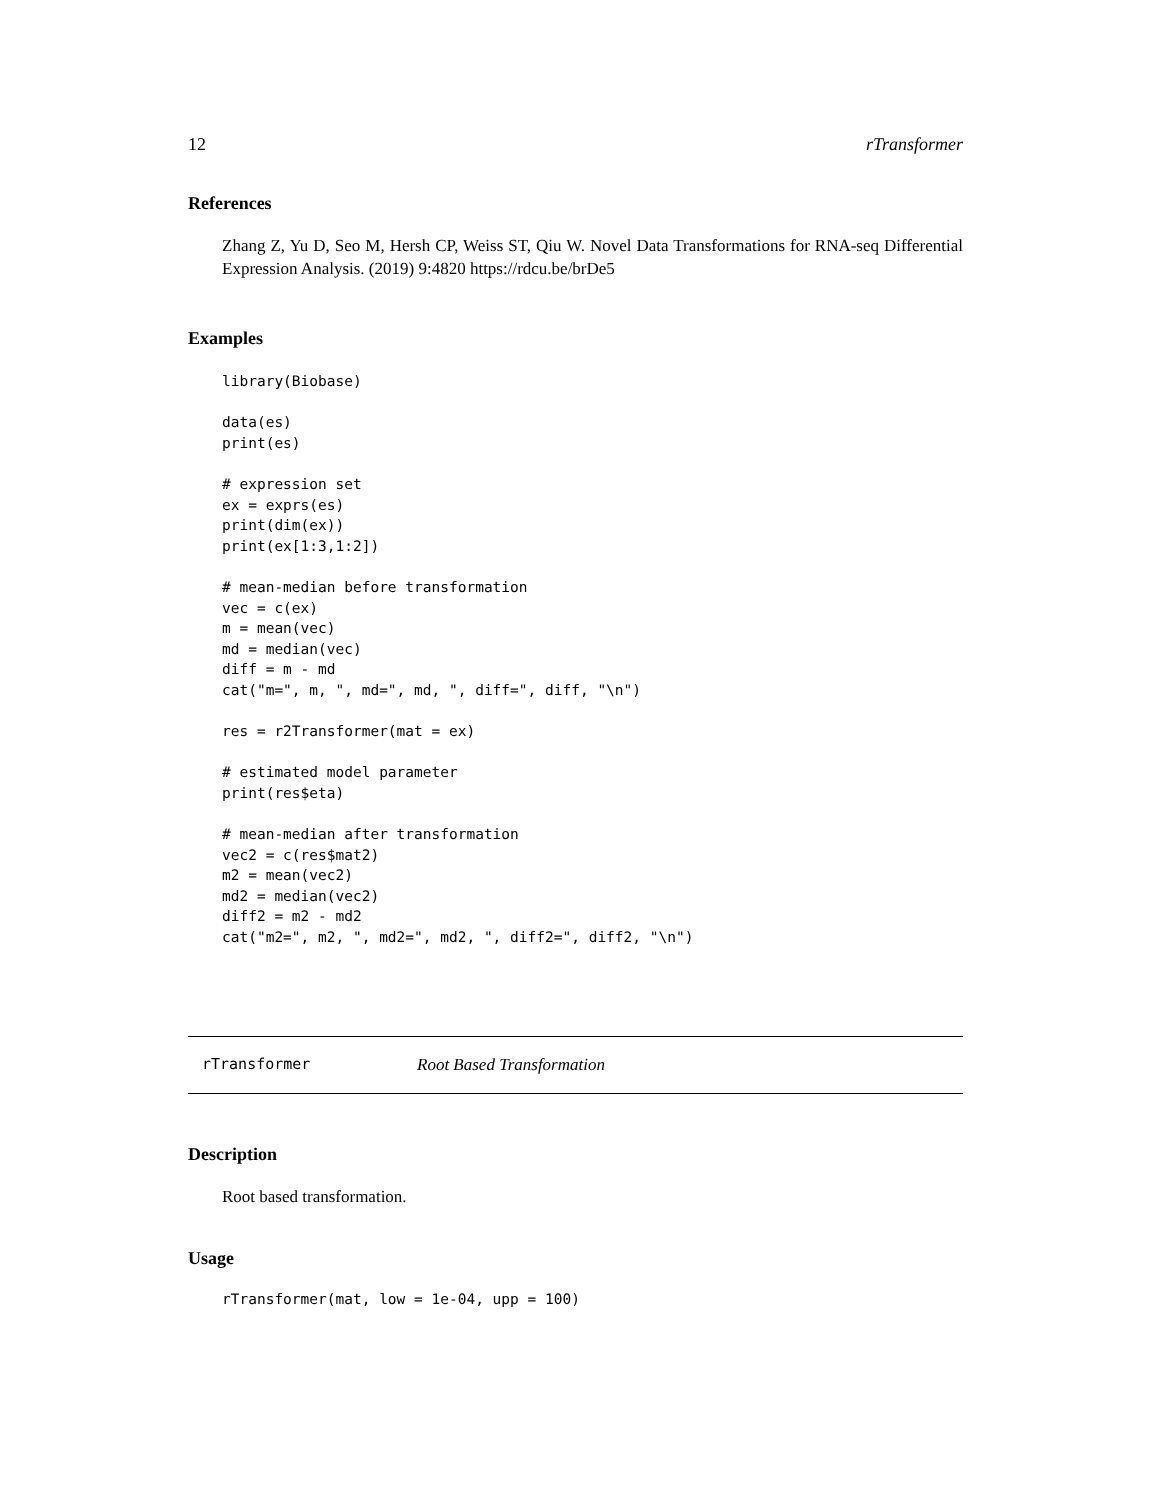12 rTransformer
References
Zhang Z, Yu D, Seo M, Hersh CP, Weiss ST, Qiu W. Novel Data Transformations for RNA-seq Differential Expression Analysis. (2019) 9:4820 https://rdcu.be/brDe5
Examples
library(Biobase)

data(es)
print(es)

# expression set
ex = exprs(es)
print(dim(ex))
print(ex[1:3,1:2])

# mean-median before transformation
vec = c(ex)
m = mean(vec)
md = median(vec)
diff = m - md
cat("m=", m, ", md=", md, ", diff=", diff, "\n")

res = r2Transformer(mat = ex)

# estimated model parameter
print(res$eta)

# mean-median after transformation
vec2 = c(res$mat2)
m2 = mean(vec2)
md2 = median(vec2)
diff2 = m2 - md2
cat("m2=", m2, ", md2=", md2, ", diff2=", diff2, "\n")
rTransformer Root Based Transformation
Description
Root based transformation.
Usage
rTransformer(mat, low = 1e-04, upp = 100)